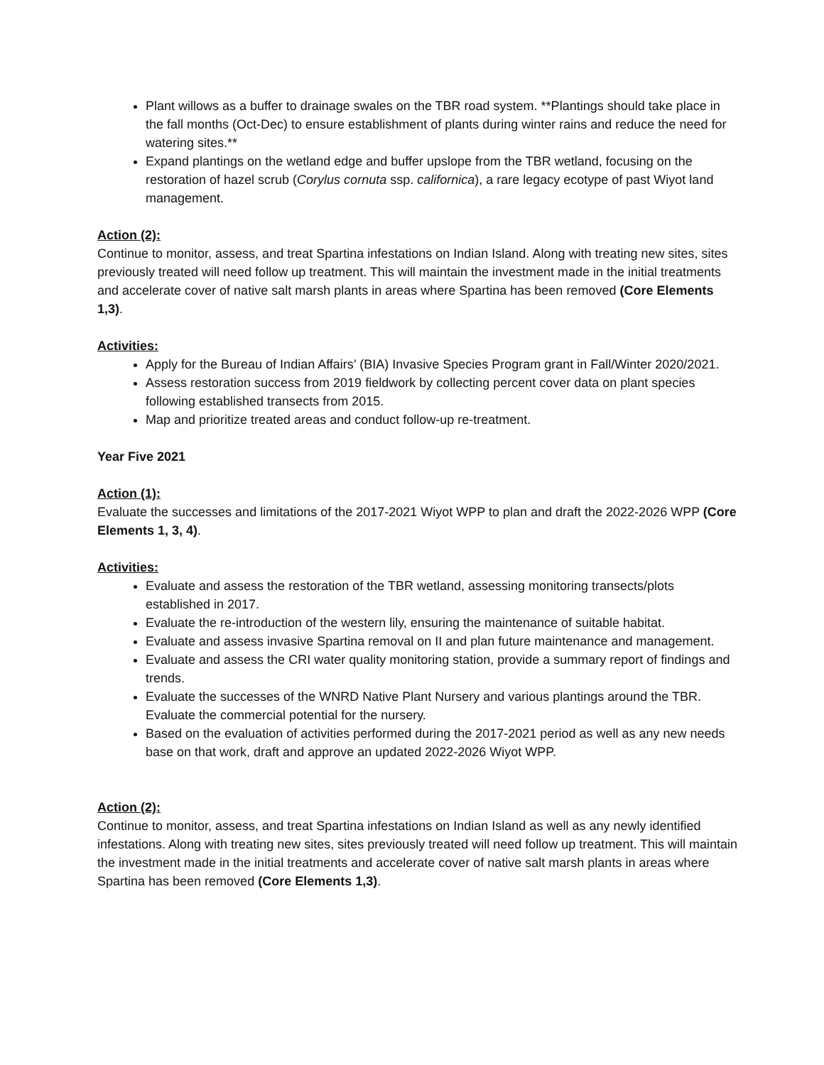Plant willows as a buffer to drainage swales on the TBR road system. **Plantings should take place in the fall months (Oct-Dec) to ensure establishment of plants during winter rains and reduce the need for watering sites.**
Expand plantings on the wetland edge and buffer upslope from the TBR wetland, focusing on the restoration of hazel scrub (Corylus cornuta ssp. californica), a rare legacy ecotype of past Wiyot land management.
Action (2):
Continue to monitor, assess, and treat Spartina infestations on Indian Island. Along with treating new sites, sites previously treated will need follow up treatment. This will maintain the investment made in the initial treatments and accelerate cover of native salt marsh plants in areas where Spartina has been removed (Core Elements 1,3).
Activities:
Apply for the Bureau of Indian Affairs’ (BIA) Invasive Species Program grant in Fall/Winter 2020/2021.
Assess restoration success from 2019 fieldwork by collecting percent cover data on plant species following established transects from 2015.
Map and prioritize treated areas and conduct follow-up re-treatment.
Year Five 2021
Action (1):
Evaluate the successes and limitations of the 2017-2021 Wiyot WPP to plan and draft the 2022-2026 WPP (Core Elements 1, 3, 4).
Activities:
Evaluate and assess the restoration of the TBR wetland, assessing monitoring transects/plots established in 2017.
Evaluate the re-introduction of the western lily, ensuring the maintenance of suitable habitat.
Evaluate and assess invasive Spartina removal on II and plan future maintenance and management.
Evaluate and assess the CRI water quality monitoring station, provide a summary report of findings and trends.
Evaluate the successes of the WNRD Native Plant Nursery and various plantings around the TBR. Evaluate the commercial potential for the nursery.
Based on the evaluation of activities performed during the 2017-2021 period as well as any new needs base on that work, draft and approve an updated 2022-2026 Wiyot WPP.
Action (2):
Continue to monitor, assess, and treat Spartina infestations on Indian Island as well as any newly identified infestations. Along with treating new sites, sites previously treated will need follow up treatment. This will maintain the investment made in the initial treatments and accelerate cover of native salt marsh plants in areas where Spartina has been removed (Core Elements 1,3).